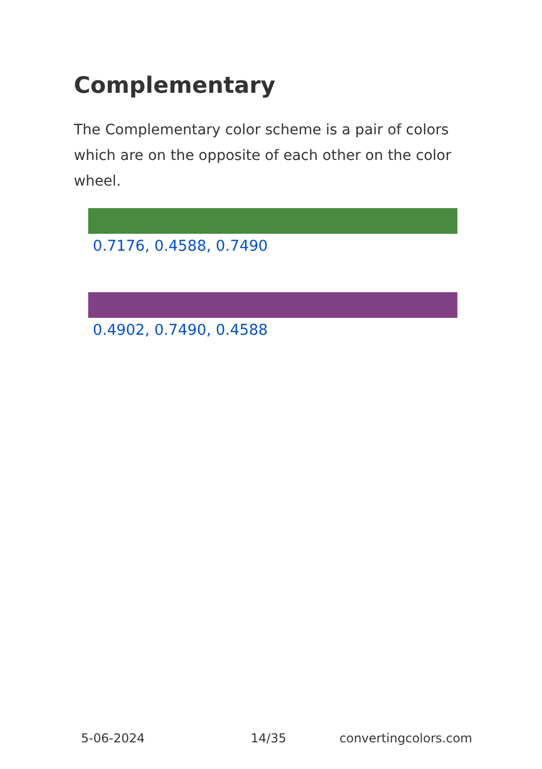Complementary
The Complementary color scheme is a pair of colors which are on the opposite of each other on the color wheel.
0.7176, 0.4588, 0.7490
0.4902, 0.7490, 0.4588
5-06-2024 14/35 convertingcolors.com